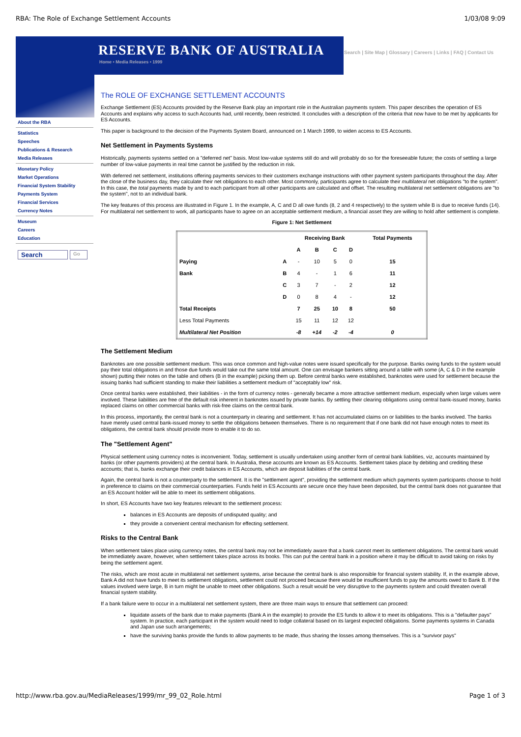RBA: The Role of Exchange Settlement Accounts 1/03/08 9:09
RESERVE BANK OF AUSTRALIA
Home • Media Releases • 1999
Search | Site Map | Glossary | Careers | Links | FAQ | Contact Us
About the RBA
Statistics
Speeches
Publications & Research
Media Releases
Monetary Policy
Market Operations
Financial System Stability
Payments System
Financial Services
Currency Notes
Museum
Careers
Education
Search Go
The ROLE OF EXCHANGE SETTLEMENT ACCOUNTS
Exchange Settlement (ES) Accounts provided by the Reserve Bank play an important role in the Australian payments system. This paper describes the operation of ES Accounts and explains why access to such Accounts had, until recently, been restricted. It concludes with a description of the criteria that now have to be met by applicants for ES Accounts.
This paper is background to the decision of the Payments System Board, announced on 1 March 1999, to widen access to ES Accounts.
Net Settlement in Payments Systems
Historically, payments systems settled on a "deferred net" basis. Most low-value systems still do and will probably do so for the foreseeable future; the costs of settling a large number of low-value payments in real time cannot be justified by the reduction in risk.
With deferred net settlement, institutions offering payments services to their customers exchange instructions with other payment system participants throughout the day. After the close of the business day, they calculate their net obligations to each other. Most commonly, participants agree to calculate their multilateral net obligations "to the system". In this case, the total payments made by and to each participant from all other participants are calculated and offset. The resulting multilateral net settlement obligations are "to the system", not to an individual bank.
The key features of this process are illustrated in Figure 1. In the example, A, C and D all owe funds (8, 2 and 4 respectively) to the system while B is due to receive funds (14). For multilateral net settlement to work, all participants have to agree on an acceptable settlement medium, a financial asset they are willing to hold after settlement is complete.
Figure 1: Net Settlement
| | | Receiving Bank | | | | Total Payments |
| --- | --- | --- | --- | --- | --- | --- |
| | | A | B | C | D | |
| Paying | A | - | 10 | 5 | 0 | 15 |
| Bank | B | 4 | - | 1 | 6 | 11 |
| | C | 3 | 7 | - | 2 | 12 |
| | D | 0 | 8 | 4 | - | 12 |
| Total Receipts | | 7 | 25 | 10 | 8 | 50 |
| Less Total Payments | | 15 | 11 | 12 | 12 | |
| Multilateral Net Position | | -8 | +14 | -2 | -4 | 0 |
The Settlement Medium
Banknotes are one possible settlement medium. This was once common and high-value notes were issued specifically for the purpose. Banks owing funds to the system would pay their total obligations in and those due funds would take out the same total amount. One can envisage bankers sitting around a table with some (A, C & D in the example shown) putting their notes on the table and others (B in the example) picking them up. Before central banks were established, banknotes were used for settlement because the issuing banks had sufficient standing to make their liabilities a settlement medium of "acceptably low" risk.
Once central banks were established, their liabilities - in the form of currency notes - generally became a more attractive settlement medium, especially when large values were involved. These liabilities are free of the default risk inherent in banknotes issued by private banks. By settling their clearing obligations using central bank-issued money, banks replaced claims on other commercial banks with risk-free claims on the central bank.
In this process, importantly, the central bank is not a counterparty in clearing and settlement. It has not accumulated claims on or liabilities to the banks involved. The banks have merely used central bank-issued money to settle the obligations between themselves. There is no requirement that if one bank did not have enough notes to meet its obligations, the central bank should provide more to enable it to do so.
The "Settlement Agent"
Physical settlement using currency notes is inconvenient. Today, settlement is usually undertaken using another form of central bank liabilities, viz, accounts maintained by banks (or other payments providers) at the central bank. In Australia, these accounts are known as ES Accounts. Settlement takes place by debiting and crediting these accounts; that is, banks exchange their credit balances in ES Accounts, which are deposit liabilities of the central bank.
Again, the central bank is not a counterparty to the settlement. It is the "settlement agent", providing the settlement medium which payments system participants choose to hold in preference to claims on their commercial counterparties. Funds held in ES Accounts are secure once they have been deposited, but the central bank does not guarantee that an ES Account holder will be able to meet its settlement obligations.
In short, ES Accounts have two key features relevant to the settlement process:
balances in ES Accounts are deposits of undisputed quality; and
they provide a convenient central mechanism for effecting settlement.
Risks to the Central Bank
When settlement takes place using currency notes, the central bank may not be immediately aware that a bank cannot meet its settlement obligations. The central bank would be immediately aware, however, when settlement takes place across its books. This can put the central bank in a position where it may be difficult to avoid taking on risks by being the settlement agent.
The risks, which are most acute in multilateral net settlement systems, arise because the central bank is also responsible for financial system stability. If, in the example above, Bank A did not have funds to meet its settlement obligations, settlement could not proceed because there would be insufficient funds to pay the amounts owed to Bank B. If the values involved were large, B in turn might be unable to meet other obligations. Such a result would be very disruptive to the payments system and could threaten overall financial system stability.
If a bank failure were to occur in a multilateral net settlement system, there are three main ways to ensure that settlement can proceed:
liquidate assets of the bank due to make payments (Bank A in the example) to provide the ES funds to allow it to meet its obligations. This is a "defaulter pays" system. In practice, each participant in the system would need to lodge collateral based on its largest expected obligations. Some payments systems in Canada and Japan use such arrangements;
have the surviving banks provide the funds to allow payments to be made, thus sharing the losses among themselves. This is a "survivor pays"
http://www.rba.gov.au/MediaReleases/1999/mr_99_02_Role.html Page 1 of 3